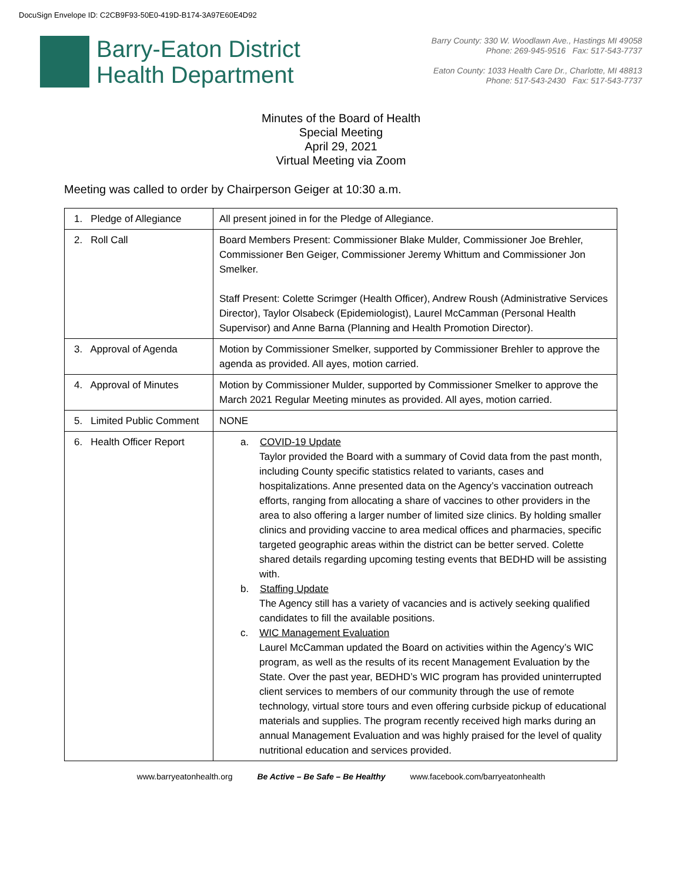DocuSign Envelope ID: C2CB9F93-50E0-419D-B174-3A97E60E4D92
Barry-Eaton District
Health Department
Barry County: 330 W. Woodlawn Ave., Hastings MI 49058
Phone: 269-945-9516 Fax: 517-543-7737
Eaton County: 1033 Health Care Dr., Charlotte, MI 48813
Phone: 517-543-2430 Fax: 517-543-7737
Minutes of the Board of Health
Special Meeting
April 29, 2021
Virtual Meeting via Zoom
Meeting was called to order by Chairperson Geiger at 10:30 a.m.
| 1. Pledge of Allegiance | All present joined in for the Pledge of Allegiance. |
| 2. Roll Call | Board Members Present: Commissioner Blake Mulder, Commissioner Joe Brehler, Commissioner Ben Geiger, Commissioner Jeremy Whittum and Commissioner Jon Smelker. Staff Present: Colette Scrimger (Health Officer), Andrew Roush (Administrative Services Director), Taylor Olsabeck (Epidemiologist), Laurel McCamman (Personal Health Supervisor) and Anne Barna (Planning and Health Promotion Director). |
| 3. Approval of Agenda | Motion by Commissioner Smelker, supported by Commissioner Brehler to approve the agenda as provided. All ayes, motion carried. |
| 4. Approval of Minutes | Motion by Commissioner Mulder, supported by Commissioner Smelker to approve the March 2021 Regular Meeting minutes as provided. All ayes, motion carried. |
| 5. Limited Public Comment | NONE |
| 6. Health Officer Report | a. COVID-19 Update Taylor provided the Board with a summary of Covid data from the past month, including County specific statistics related to variants, cases and hospitalizations. Anne presented data on the Agency’s vaccination outreach efforts, ranging from allocating a share of vaccines to other providers in the area to also offering a larger number of limited size clinics. By holding smaller clinics and providing vaccine to area medical offices and pharmacies, specific targeted geographic areas within the district can be better served. Colette shared details regarding upcoming testing events that BEDHD will be assisting with. b. Staffing Update The Agency still has a variety of vacancies and is actively seeking qualified candidates to fill the available positions. c. WIC Management Evaluation Laurel McCamman updated the Board on activities within the Agency’s WIC program, as well as the results of its recent Management Evaluation by the State. Over the past year, BEDHD’s WIC program has provided uninterrupted client services to members of our community through the use of remote technology, virtual store tours and even offering curbside pickup of educational materials and supplies. The program recently received high marks during an annual Management Evaluation and was highly praised for the level of quality nutritional education and services provided. |
www.barryeatonhealth.org Be Active – Be Safe – Be Healthy www.facebook.com/barryeatonhealth